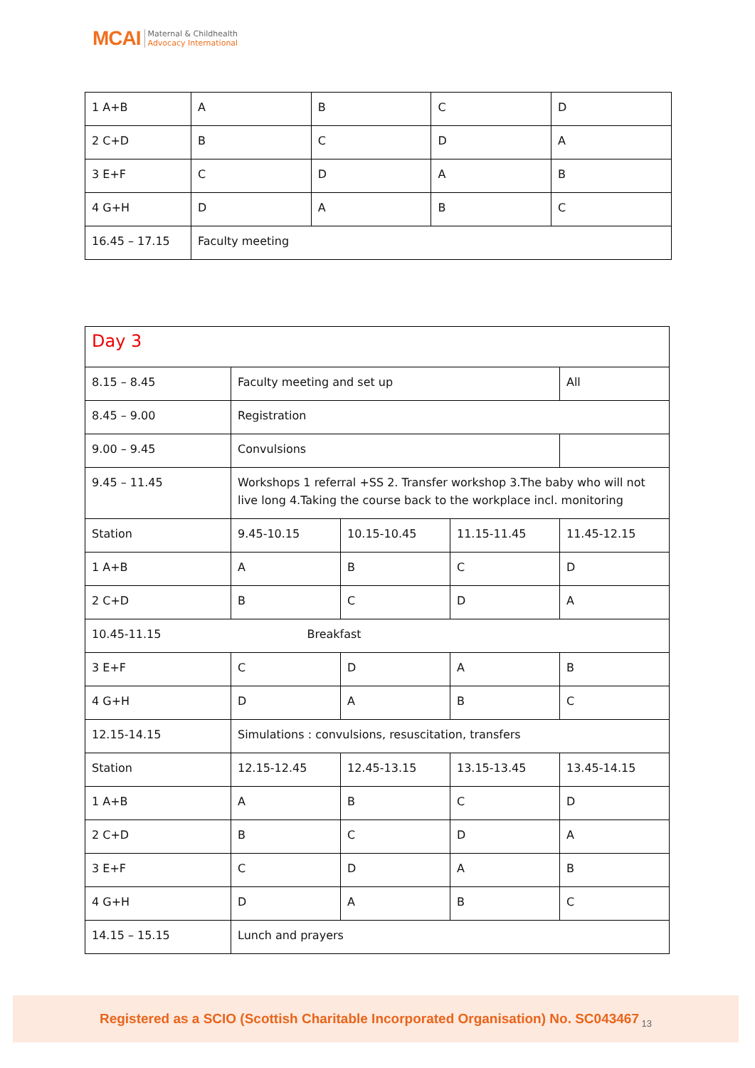MCAI Maternal & Childhealth
Advocacy International
| 1 A+B | A | B | C | D |
| 2 C+D | B | C | D | A |
| 3 E+F | C | D | A | B |
| 4 G+H | D | A | B | C |
| 16.45 – 17.15 | Faculty meeting | | | |
| Day 3 | | | | |
| 8.15 – 8.45 | Faculty meeting and set up | | | All |
| 8.45 – 9.00 | Registration | | | |
| 9.00 – 9.45 | Convulsions | | | |
| 9.45 – 11.45 | Workshops 1 referral +SS 2. Transfer workshop 3.The baby who will not live long 4.Taking the course back to the workplace incl. monitoring | | | |
| Station | 9.45-10.15 | 10.15-10.45 | 11.15-11.45 | 11.45-12.15 |
| 1 A+B | A | B | C | D |
| 2 C+D | B | C | D | A |
| 10.45-11.15 Breakfast | | | | |
| 3 E+F | C | D | A | B |
| 4 G+H | D | A | B | C |
| 12.15-14.15 | Simulations : convulsions, resuscitation, transfers | | | |
| Station | 12.15-12.45 | 12.45-13.15 | 13.15-13.45 | 13.45-14.15 |
| 1 A+B | A | B | C | D |
| 2 C+D | B | C | D | A |
| 3 E+F | C | D | A | B |
| 4 G+H | D | A | B | C |
| 14.15 – 15.15 | Lunch and prayers | | | |
Registered as a SCIO (Scottish Charitable Incorporated Organisation) No. SC043467<sub>13</sub>